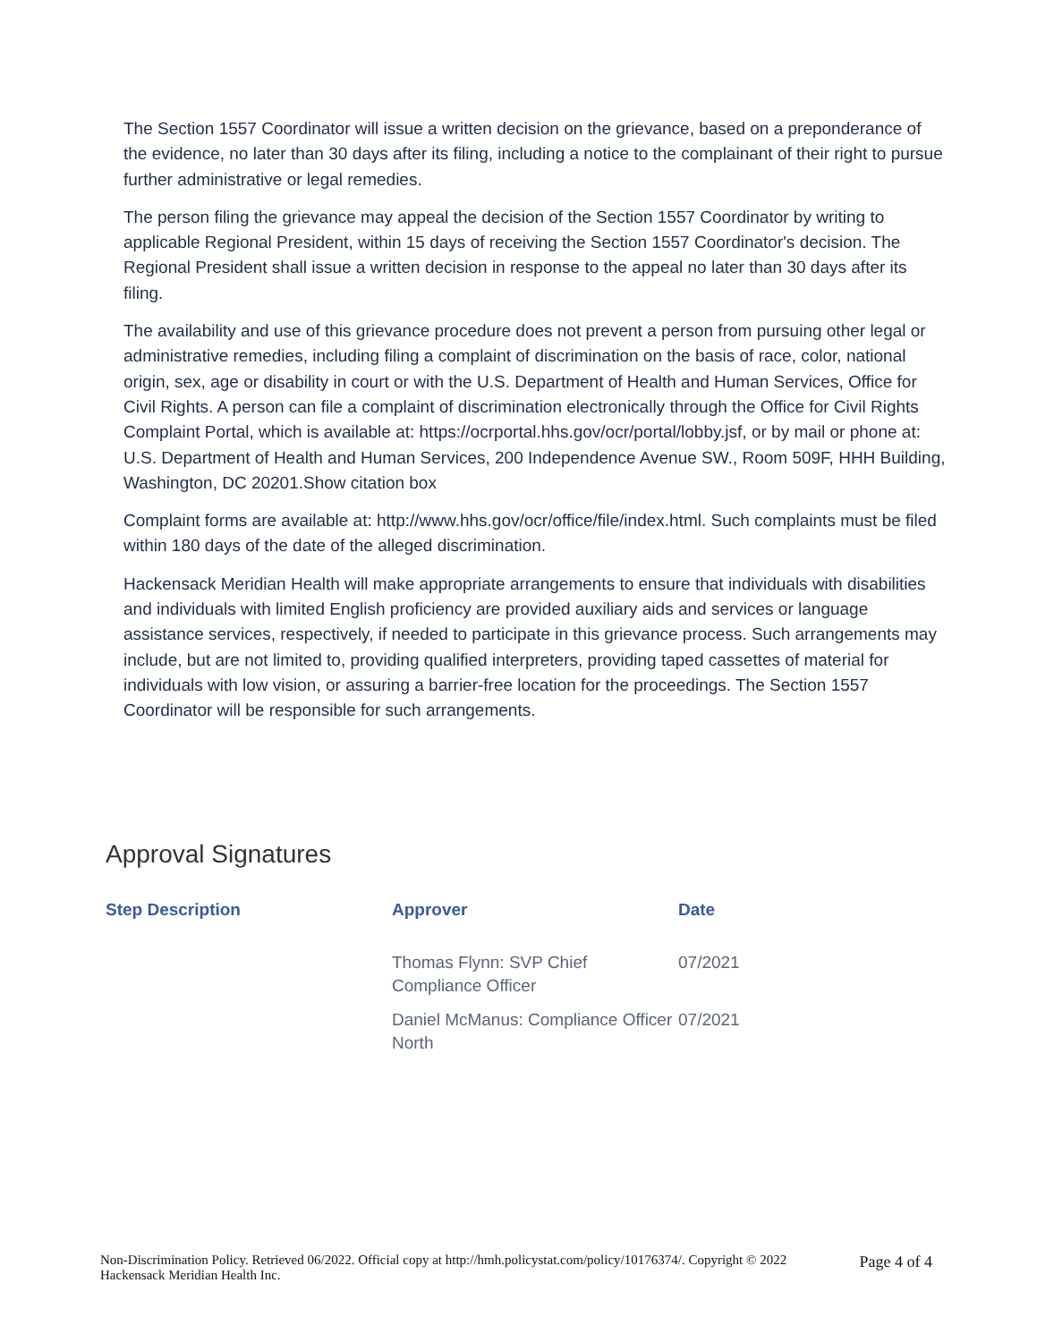The Section 1557 Coordinator will issue a written decision on the grievance, based on a preponderance of the evidence, no later than 30 days after its filing, including a notice to the complainant of their right to pursue further administrative or legal remedies.
The person filing the grievance may appeal the decision of the Section 1557 Coordinator by writing to applicable Regional President, within 15 days of receiving the Section 1557 Coordinator's decision. The Regional President shall issue a written decision in response to the appeal no later than 30 days after its filing.
The availability and use of this grievance procedure does not prevent a person from pursuing other legal or administrative remedies, including filing a complaint of discrimination on the basis of race, color, national origin, sex, age or disability in court or with the U.S. Department of Health and Human Services, Office for Civil Rights. A person can file a complaint of discrimination electronically through the Office for Civil Rights Complaint Portal, which is available at: https://ocrportal.hhs.gov/ocr/portal/lobby.jsf, or by mail or phone at: U.S. Department of Health and Human Services, 200 Independence Avenue SW., Room 509F, HHH Building, Washington, DC 20201.Show citation box
Complaint forms are available at: http://www.hhs.gov/ocr/office/file/index.html. Such complaints must be filed within 180 days of the date of the alleged discrimination.
Hackensack Meridian Health will make appropriate arrangements to ensure that individuals with disabilities and individuals with limited English proficiency are provided auxiliary aids and services or language assistance services, respectively, if needed to participate in this grievance process. Such arrangements may include, but are not limited to, providing qualified interpreters, providing taped cassettes of material for individuals with low vision, or assuring a barrier-free location for the proceedings. The Section 1557 Coordinator will be responsible for such arrangements.
Approval Signatures
| Step Description | Approver | Date |
| --- | --- | --- |
| | Thomas Flynn: SVP Chief Compliance Officer | 07/2021 |
| | Daniel McManus: Compliance Officer North | 07/2021 |
Non-Discrimination Policy. Retrieved 06/2022. Official copy at http://hmh.policystat.com/policy/10176374/. Copyright © 2022 Hackensack Meridian Health Inc.
Page 4 of 4